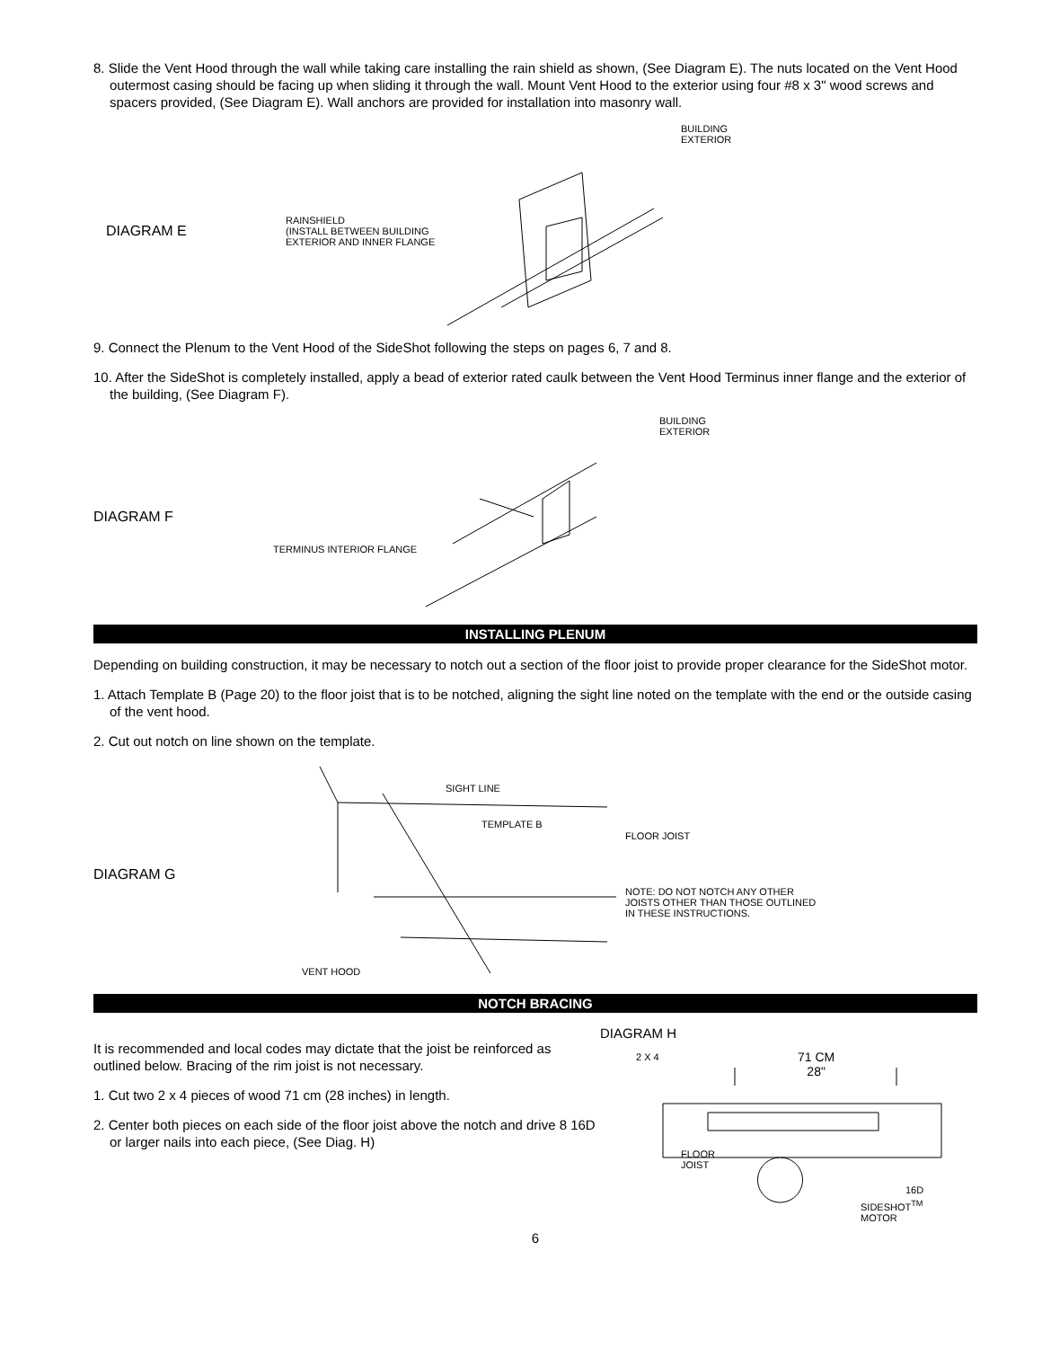8. Slide the Vent Hood through the wall while taking care installing the rain shield as shown, (See Diagram E). The nuts located on the Vent Hood outermost casing should be facing up when sliding it through the wall. Mount Vent Hood to the exterior using four #8 x 3" wood screws and spacers provided, (See Diagram E). Wall anchors are provided for installation into masonry wall.
DIAGRAM E
RAINSHIELD
(INSTALL BETWEEN BUILDING
EXTERIOR AND INNER FLANGE
BUILDING
EXTERIOR
9. Connect the Plenum to the Vent Hood of the SideShot following the steps on pages 6, 7 and 8.
10. After the SideShot is completely installed, apply a bead of exterior rated caulk between the Vent Hood Terminus inner flange and the exterior of the building, (See Diagram F).
DIAGRAM F
TERMINUS INTERIOR FLANGE
BUILDING
EXTERIOR
INSTALLING PLENUM
Depending on building construction, it may be necessary to notch out a section of the floor joist to provide proper clearance for the SideShot motor.
1. Attach Template B (Page 20) to the floor joist that is to be notched, aligning the sight line noted on the template with the end or the outside casing of the vent hood.
2. Cut out notch on line shown on the template.
DIAGRAM G
SIGHT LINE
TEMPLATE B
VENT HOOD
FLOOR JOIST
NOTE: DO NOT NOTCH ANY OTHER
JOISTS OTHER THAN THOSE OUTLINED
IN THESE INSTRUCTIONS.
NOTCH BRACING
It is recommended and local codes may dictate that the joist be reinforced as outlined below. Bracing of the rim joist is not necessary.
1. Cut two 2 x 4 pieces of wood 71 cm (28 inches) in length.
2. Center both pieces on each side of the floor joist above the notch and drive 8 16D or larger nails into each piece, (See Diag. H)
DIAGRAM H
2 X 4
71 CM
28"
FLOOR
JOIST
16D
SIDESHOT<sup>TM</sup>
MOTOR
6